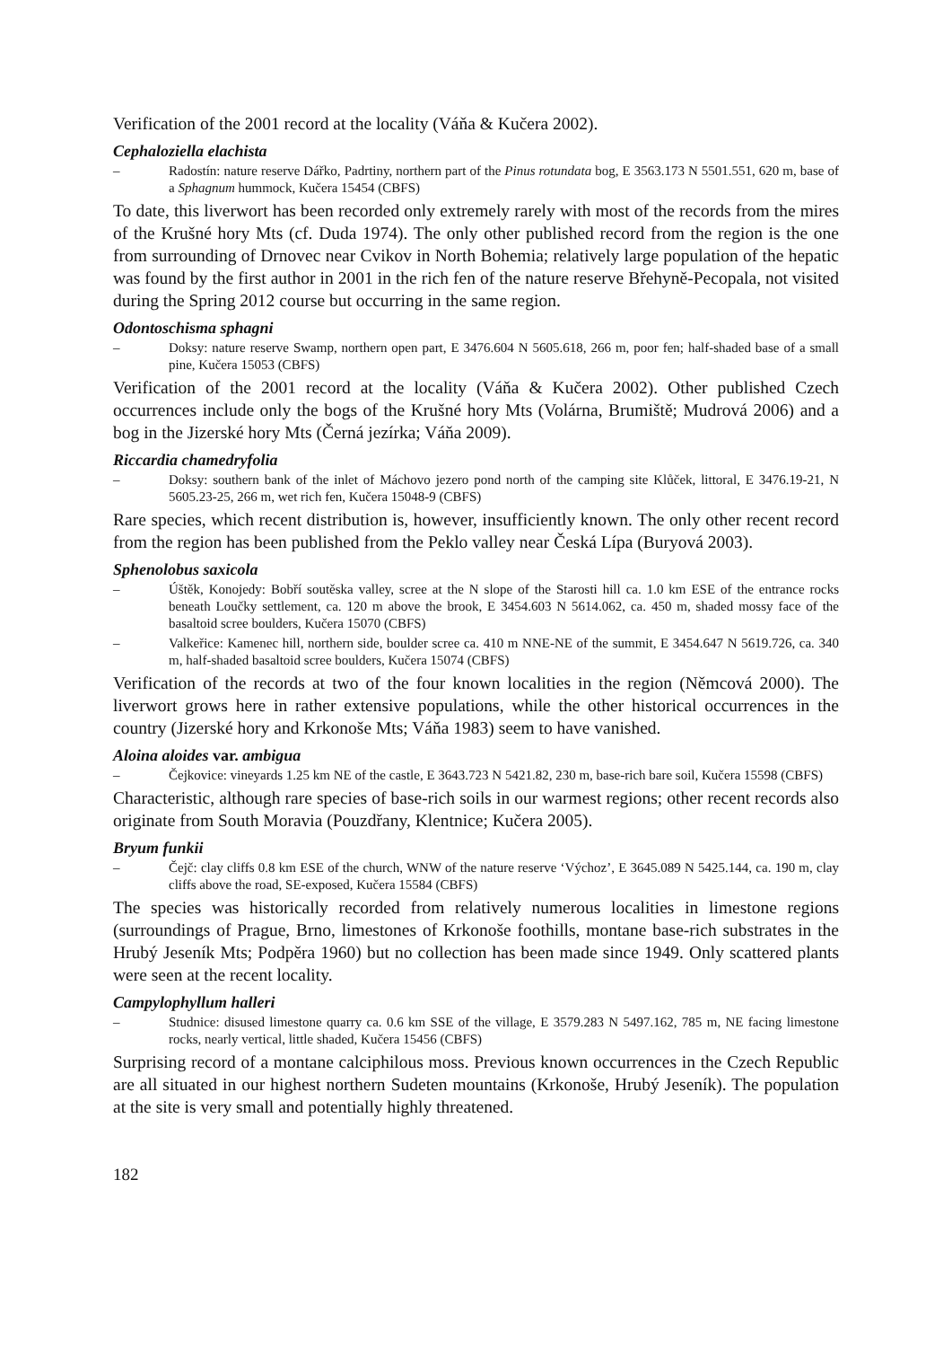Verification of the 2001 record at the locality (Váňa & Kučera 2002).
Cephaloziella elachista
– Radostín: nature reserve Dářko, Padrtiny, northern part of the Pinus rotundata bog, E 3563.173 N 5501.551, 620 m, base of a Sphagnum hummock, Kučera 15454 (CBFS)
To date, this liverwort has been recorded only extremely rarely with most of the records from the mires of the Krušné hory Mts (cf. Duda 1974). The only other published record from the region is the one from surrounding of Drnovec near Cvikov in North Bohemia; relatively large population of the hepatic was found by the first author in 2001 in the rich fen of the nature reserve Břehyně-Pecopala, not visited during the Spring 2012 course but occurring in the same region.
Odontoschisma sphagni
– Doksy: nature reserve Swamp, northern open part, E 3476.604 N 5605.618, 266 m, poor fen; half-shaded base of a small pine, Kučera 15053 (CBFS)
Verification of the 2001 record at the locality (Váňa & Kučera 2002). Other published Czech occurrences include only the bogs of the Krušné hory Mts (Volárna, Brumiště; Mudrová 2006) and a bog in the Jizerské hory Mts (Černá jezírka; Váňa 2009).
Riccardia chamedryfolia
– Doksy: southern bank of the inlet of Máchovo jezero pond north of the camping site Klůček, littoral, E 3476.19-21, N 5605.23-25, 266 m, wet rich fen, Kučera 15048-9 (CBFS)
Rare species, which recent distribution is, however, insufficiently known. The only other recent record from the region has been published from the Peklo valley near Česká Lípa (Buryová 2003).
Sphenolobus saxicola
– Úštěk, Konojedy: Bobří soutěska valley, scree at the N slope of the Starosti hill ca. 1.0 km ESE of the entrance rocks beneath Loučky settlement, ca. 120 m above the brook, E 3454.603 N 5614.062, ca. 450 m, shaded mossy face of the basaltoid scree boulders, Kučera 15070 (CBFS)
– Valkeřice: Kamenec hill, northern side, boulder scree ca. 410 m NNE-NE of the summit, E 3454.647 N 5619.726, ca. 340 m, half-shaded basaltoid scree boulders, Kučera 15074 (CBFS)
Verification of the records at two of the four known localities in the region (Němcová 2000). The liverwort grows here in rather extensive populations, while the other historical occurrences in the country (Jizerské hory and Krkonoše Mts; Váňa 1983) seem to have vanished.
Aloina aloides var. ambigua
– Čejkovice: vineyards 1.25 km NE of the castle, E 3643.723 N 5421.82, 230 m, base-rich bare soil, Kučera 15598 (CBFS)
Characteristic, although rare species of base-rich soils in our warmest regions; other recent records also originate from South Moravia (Pouzdřany, Klentnice; Kučera 2005).
Bryum funkii
– Čejč: clay cliffs 0.8 km ESE of the church, WNW of the nature reserve ‘Výchoz’, E 3645.089 N 5425.144, ca. 190 m, clay cliffs above the road, SE-exposed, Kučera 15584 (CBFS)
The species was historically recorded from relatively numerous localities in limestone regions (surroundings of Prague, Brno, limestones of Krkonoše foothills, montane base-rich substrates in the Hrubý Jeseník Mts; Podpěra 1960) but no collection has been made since 1949. Only scattered plants were seen at the recent locality.
Campylophyllum halleri
– Studnice: disused limestone quarry ca. 0.6 km SSE of the village, E 3579.283 N 5497.162, 785 m, NE facing limestone rocks, nearly vertical, little shaded, Kučera 15456 (CBFS)
Surprising record of a montane calciphilous moss. Previous known occurrences in the Czech Republic are all situated in our highest northern Sudeten mountains (Krkonoše, Hrubý Jeseník). The population at the site is very small and potentially highly threatened.
182